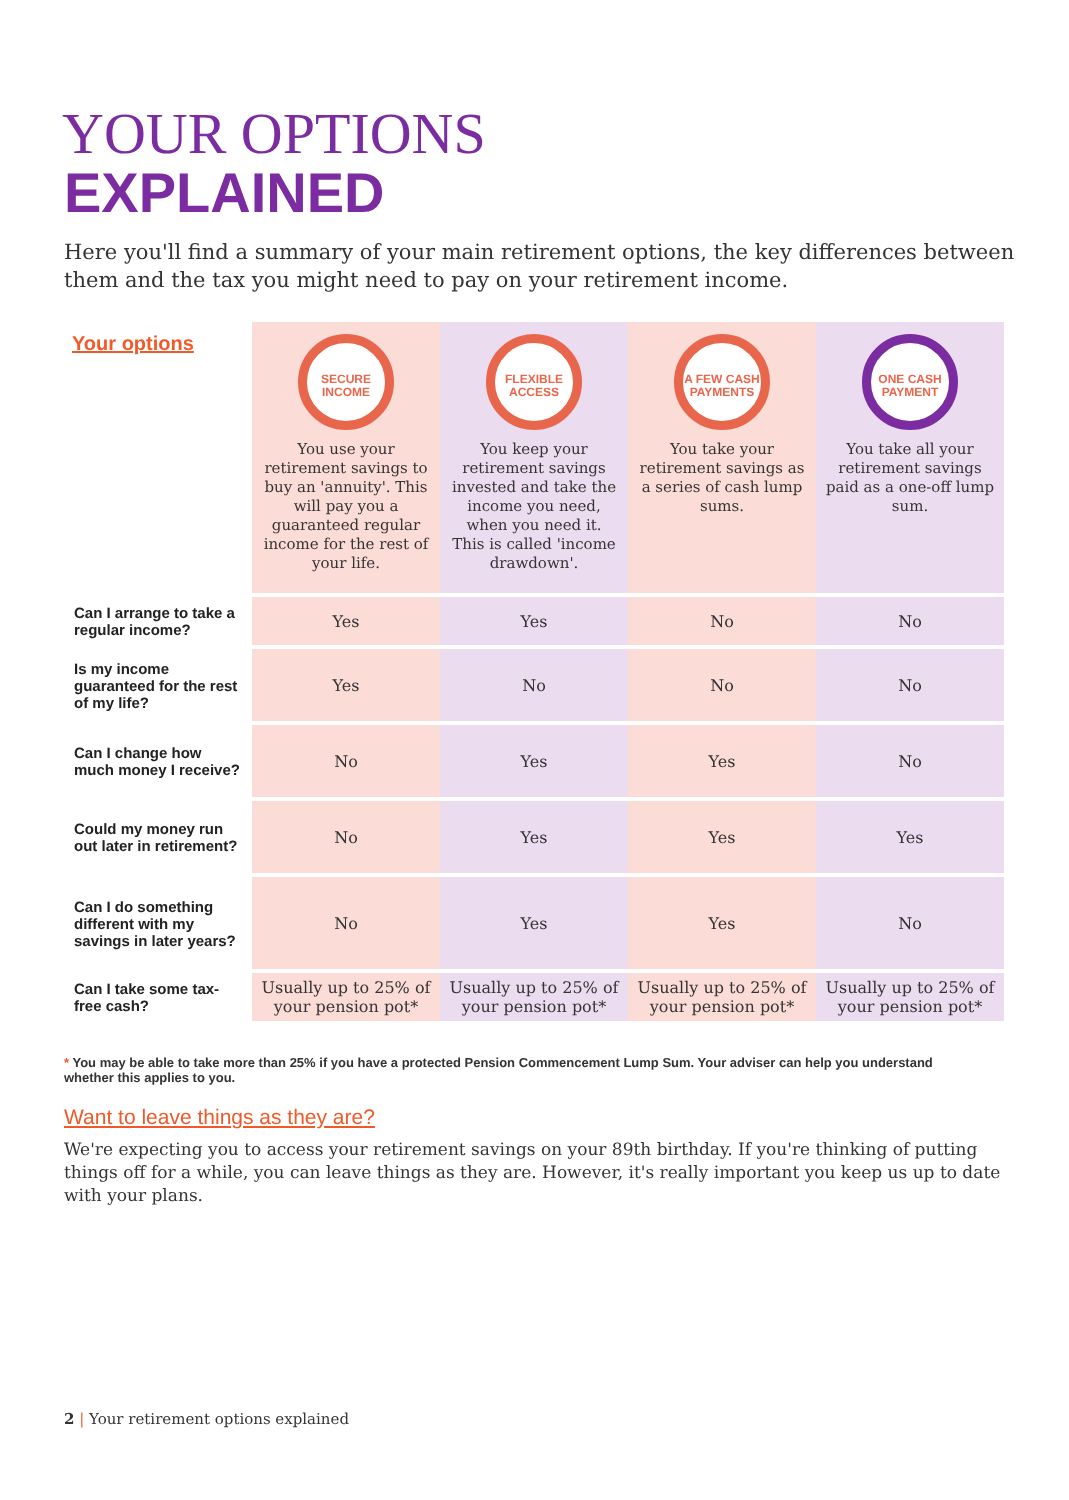YOUR OPTIONS
EXPLAINED
Here you'll find a summary of your main retirement options, the key differences between them and the tax you might need to pay on your retirement income.
| Your options | SECURE INCOME You use your retirement savings to buy an 'annuity'. This will pay you a guaranteed regular income for the rest of your life. | FLEXIBLE ACCESS You keep your retirement savings invested and take the income you need, when you need it. This is called 'income drawdown'. | A FEW CASH PAYMENTS You take your retirement savings as a series of cash lump sums. | ONE CASH PAYMENT You take all your retirement savings paid as a one-off lump sum. |
| Can I arrange to take a regular income? | Yes | Yes | No | No |
| Is my income guaranteed for the rest of my life? | Yes | No | No | No |
| Can I change how much money I receive? | No | Yes | Yes | No |
| Could my money run out later in retirement? | No | Yes | Yes | Yes |
| Can I do something different with my savings in later years? | No | Yes | Yes | No |
| Can I take some tax-free cash? | Usually up to 25% of your pension pot* | Usually up to 25% of your pension pot* | Usually up to 25% of your pension pot* | Usually up to 25% of your pension pot* |
* You may be able to take more than 25% if you have a protected Pension Commencement Lump Sum. Your adviser can help you understand whether this applies to you.
Want to leave things as they are?
We're expecting you to access your retirement savings on your 89th birthday. If you're thinking of putting things off for a while, you can leave things as they are. However, it's really important you keep us up to date with your plans.
2 | Your retirement options explained